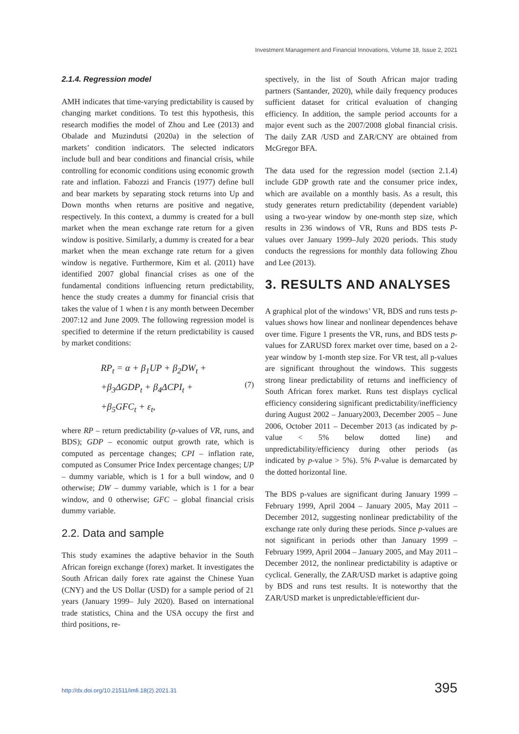Investment Management and Financial Innovations, Volume 18, Issue 2, 2021
2.1.4. Regression model
AMH indicates that time-varying predictability is caused by changing market conditions. To test this hypothesis, this research modifies the model of Zhou and Lee (2013) and Obalade and Muzindutsi (2020a) in the selection of markets’ condition indicators. The selected indicators include bull and bear conditions and financial crisis, while controlling for economic conditions using economic growth rate and inflation. Fabozzi and Francis (1977) define bull and bear markets by separating stock returns into Up and Down months when returns are positive and negative, respectively. In this context, a dummy is created for a bull market when the mean exchange rate return for a given window is positive. Similarly, a dummy is created for a bear market when the mean exchange rate return for a given window is negative. Furthermore, Kim et al. (2011) have identified 2007 global financial crises as one of the fundamental conditions influencing return predictability, hence the study creates a dummy for financial crisis that takes the value of 1 when t is any month between December 2007:12 and June 2009. The following regression model is specified to determine if the return predictability is caused by market conditions:
RP<sub>t</sub> = α + β<sub>1</sub>UP + β<sub>2</sub>DW<sub>t</sub> +
+β<sub>3</sub>ΔGDP<sub>t</sub> + β<sub>4</sub>ΔCPI<sub>t</sub> +
+β<sub>5</sub>GFC<sub>t</sub> + ε<sub>t</sub>,
(7)
where RP – return predictability (p-values of VR, runs, and BDS); GDP – economic output growth rate, which is computed as percentage changes; CPI – inflation rate, computed as Consumer Price Index percentage changes; UP – dummy variable, which is 1 for a bull window, and 0 otherwise; DW – dummy variable, which is 1 for a bear window, and 0 otherwise; GFC – global financial crisis dummy variable.
2.2. Data and sample
This study examines the adaptive behavior in the South African foreign exchange (forex) market. It investigates the South African daily forex rate against the Chinese Yuan (CNY) and the US Dollar (USD) for a sample period of 21 years (January 1999– July 2020). Based on international trade statistics, China and the USA occupy the first and third positions, re-
spectively, in the list of South African major trading partners (Santander, 2020), while daily frequency produces sufficient dataset for critical evaluation of changing efficiency. In addition, the sample period accounts for a major event such as the 2007/2008 global financial crisis. The daily ZAR /USD and ZAR/CNY are obtained from McGregor BFA.
The data used for the regression model (section 2.1.4) include GDP growth rate and the consumer price index, which are available on a monthly basis. As a result, this study generates return predictability (dependent variable) using a two-year window by one-month step size, which results in 236 windows of VR, Runs and BDS tests P-values over January 1999–July 2020 periods. This study conducts the regressions for monthly data following Zhou and Lee (2013).
3. RESULTS AND ANALYSES
A graphical plot of the windows’ VR, BDS and runs tests p-values shows how linear and nonlinear dependences behave over time. Figure 1 presents the VR, runs, and BDS tests p-values for ZARUSD forex market over time, based on a 2-year window by 1-month step size. For VR test, all p-values are significant throughout the windows. This suggests strong linear predictability of returns and inefficiency of South African forex market. Runs test displays cyclical efficiency considering significant predictability/inefficiency during August 2002 – January2003, December 2005 – June 2006, October 2011 – December 2013 (as indicated by p-value < 5% below dotted line) and unpredictability/efficiency during other periods (as indicated by p-value > 5%). 5% P-value is demarcated by the dotted horizontal line.
The BDS p-values are significant during January 1999 – February 1999, April 2004 – January 2005, May 2011 – December 2012, suggesting nonlinear predictability of the exchange rate only during these periods. Since p-values are not significant in periods other than January 1999 – February 1999, April 2004 – January 2005, and May 2011 – December 2012, the nonlinear predictability is adaptive or cyclical. Generally, the ZAR/USD market is adaptive going by BDS and runs test results. It is noteworthy that the ZAR/USD market is unpredictable/efficient dur-
http://dx.doi.org/10.21511/imfi.18(2).2021.31 395